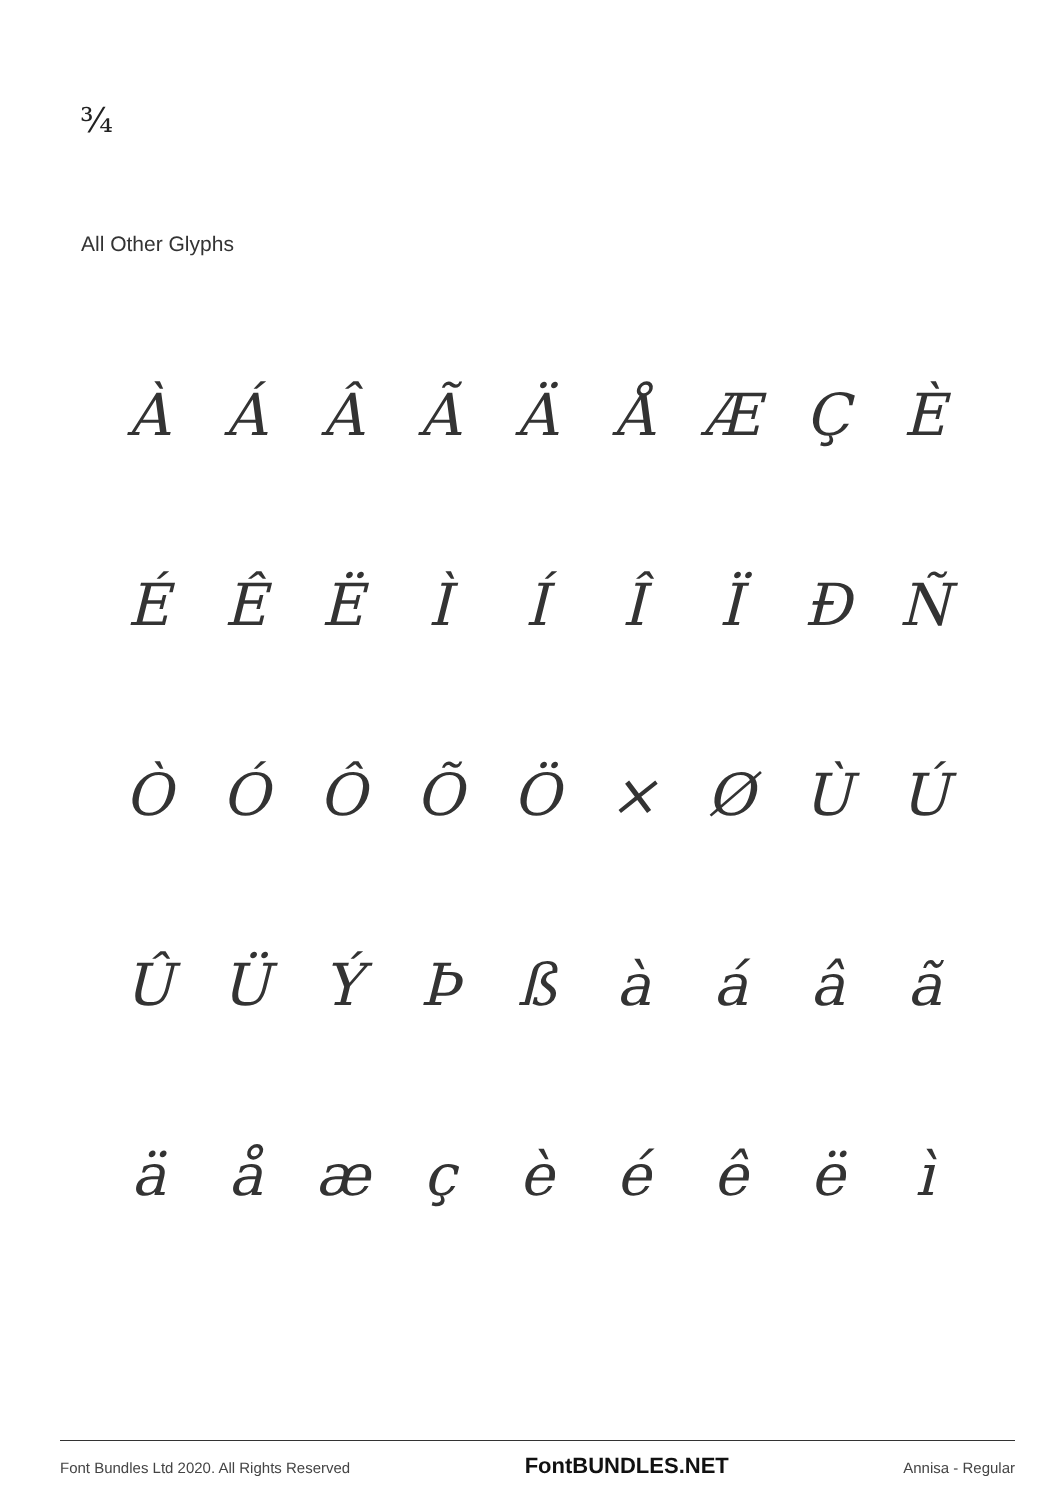¾
All Other Glyphs
À Á Â Ã Ä Å Æ Ç È
É Ê Ë Ì Í Î Ï Ð Ñ
Ò Ó Ô Õ Ö × Ø Ù Ú
Û Ü Ý Þ ß à á â ã
ä å æ ç è é ê ë ì
Font Bundles Ltd 2020. All Rights Reserved FontBUNDLES.NET Annisa - Regular